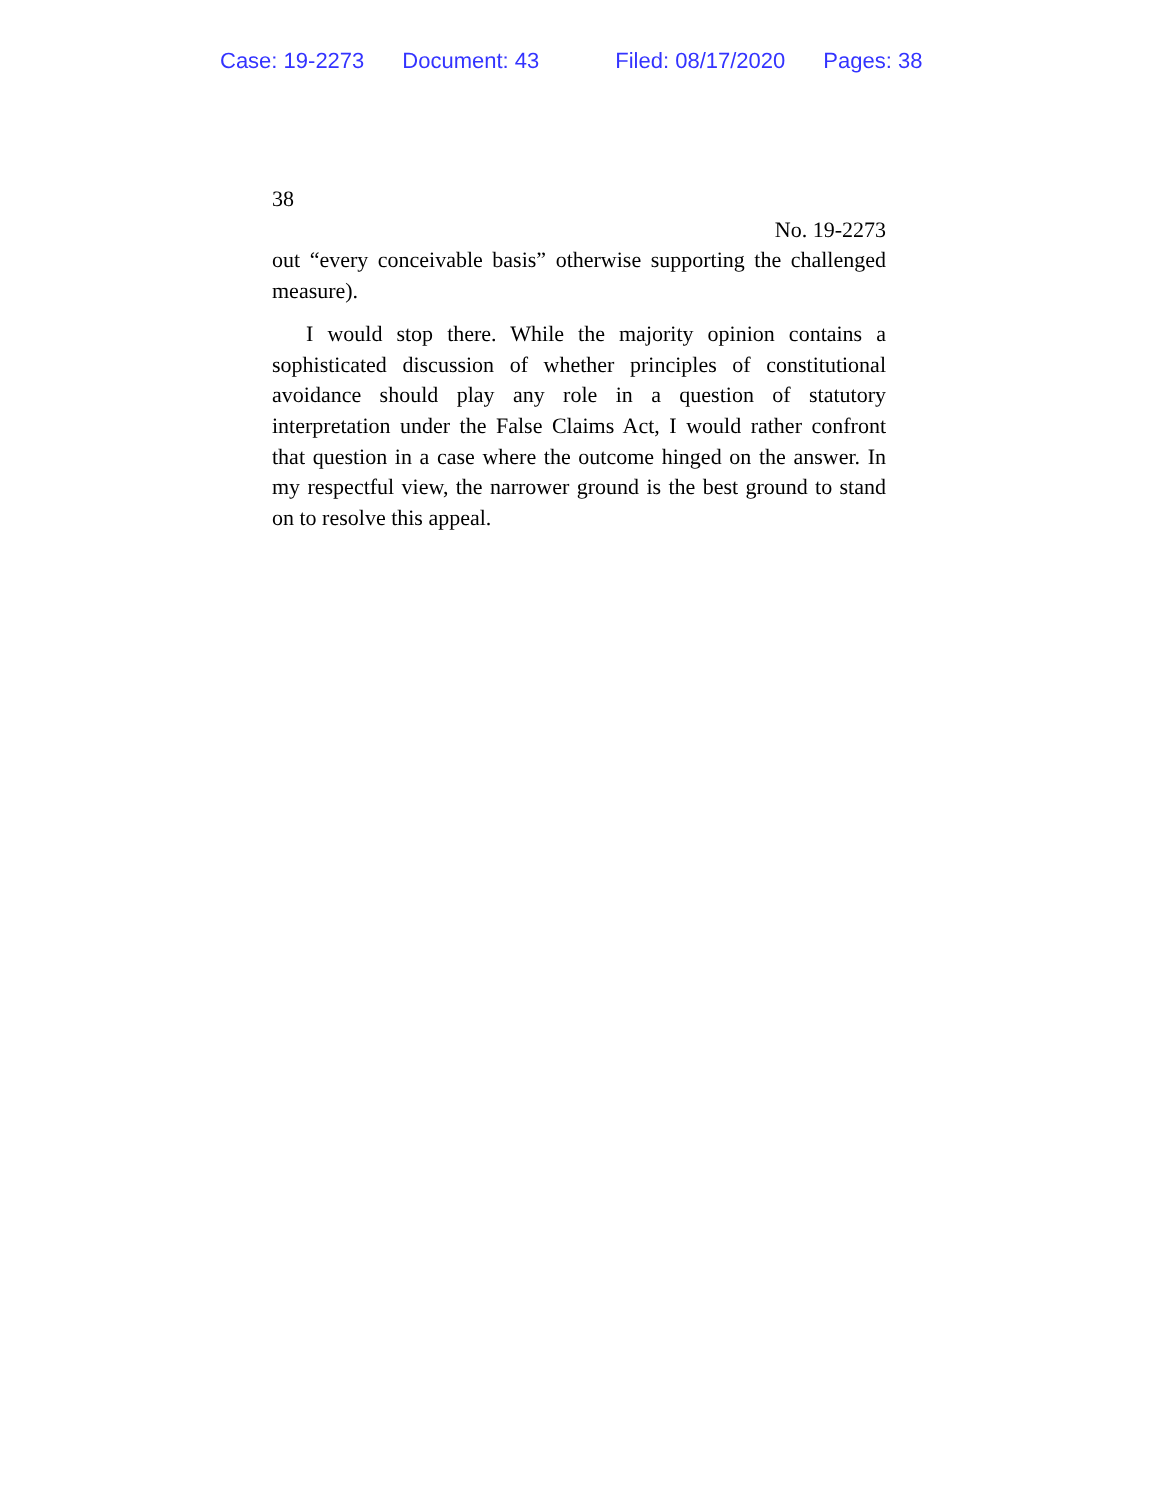Case: 19-2273 Document: 43 Filed: 08/17/2020 Pages: 38
38
No. 19-2273
out “every conceivable basis” otherwise supporting the challenged measure).
I would stop there. While the majority opinion contains a sophisticated discussion of whether principles of constitutional avoidance should play any role in a question of statutory interpretation under the False Claims Act, I would rather confront that question in a case where the outcome hinged on the answer. In my respectful view, the narrower ground is the best ground to stand on to resolve this appeal.